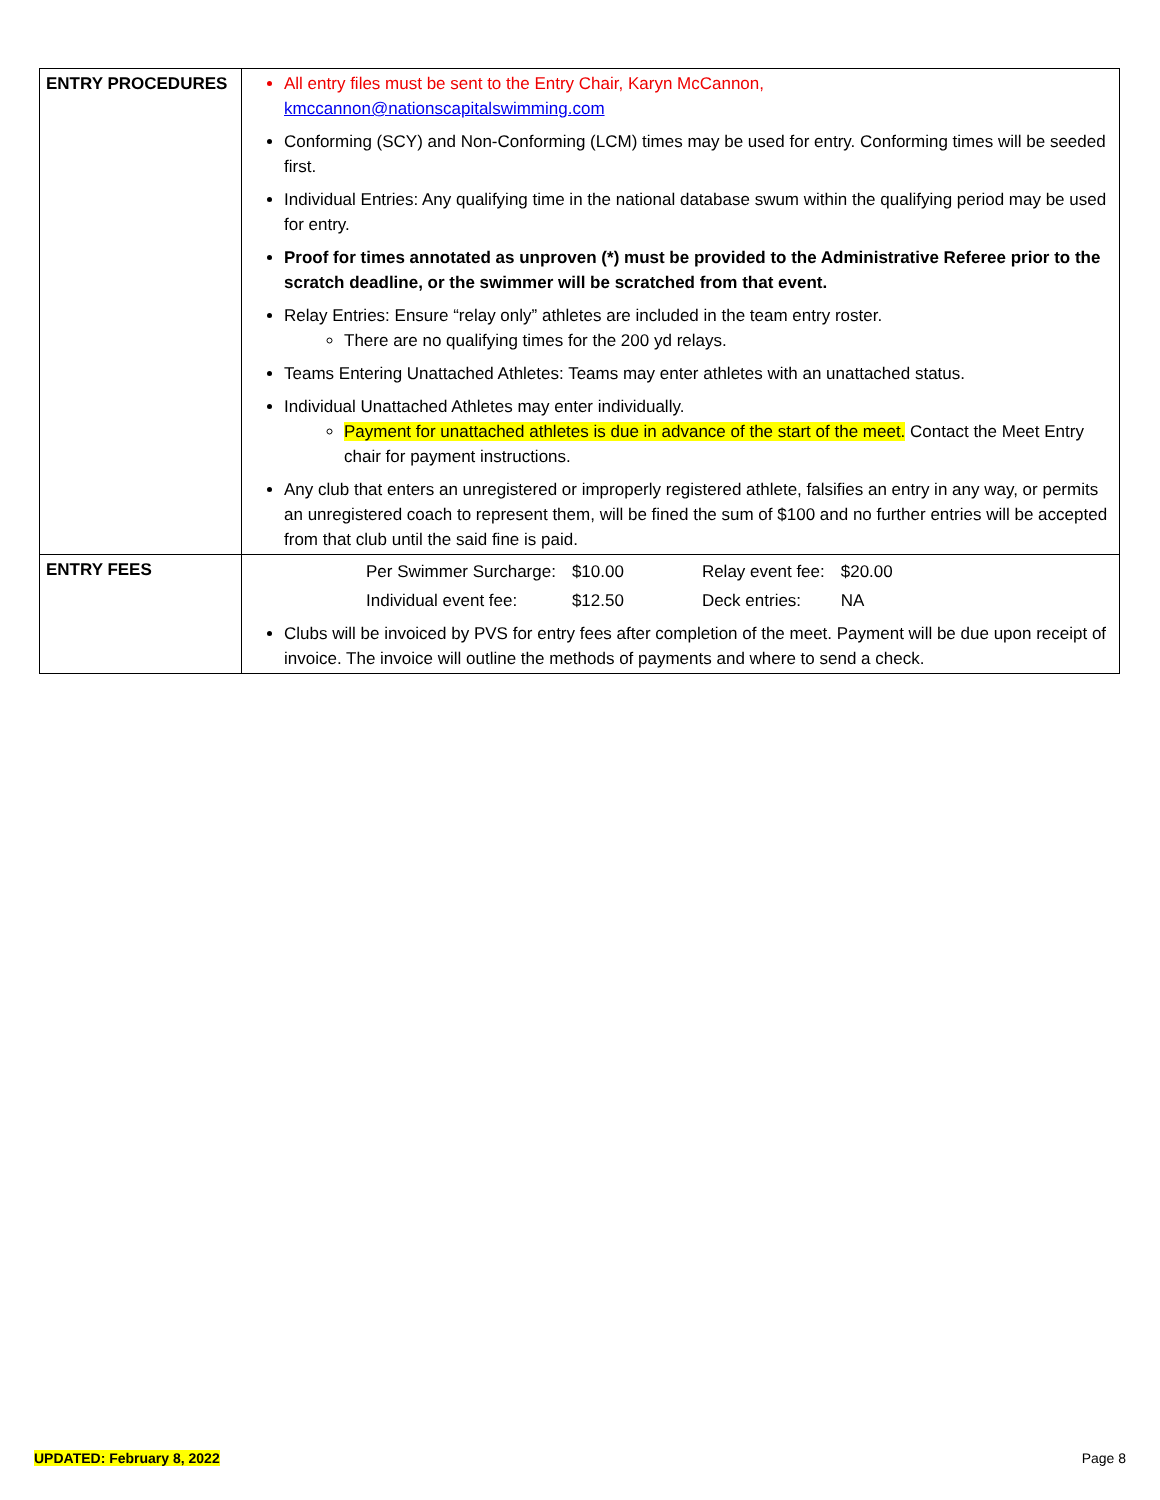| ENTRY PROCEDURES | All entry files must be sent to the Entry Chair, Karyn McCannon, kmccannon@nationscapitalswimming.com Conforming (SCY) and Non-Conforming (LCM) times may be used for entry. Conforming times will be seeded first. Individual Entries: Any qualifying time in the national database swum within the qualifying period may be used for entry. Proof for times annotated as unproven (*) must be provided to the Administrative Referee prior to the scratch deadline, or the swimmer will be scratched from that event. Relay Entries: Ensure “relay only” athletes are included in the team entry roster. There are no qualifying times for the 200 yd relays. Teams Entering Unattached Athletes: Teams may enter athletes with an unattached status. Individual Unattached Athletes may enter individually. Payment for unattached athletes is due in advance of the start of the meet. Contact the Meet Entry chair for payment instructions. Any club that enters an unregistered or improperly registered athlete, falsifies an entry in any way, or permits an unregistered coach to represent them, will be fined the sum of $100 and no further entries will be accepted from that club until the said fine is paid. |
| ENTRY FEES | / Per Swimmer Surcharge: / $10.00 / Relay event fee: / $20.00 / / Individual event fee: / $12.50 / Deck entries: / NA / Clubs will be invoiced by PVS for entry fees after completion of the meet. Payment will be due upon receipt of invoice. The invoice will outline the methods of payments and where to send a check. |
UPDATED: February 8, 2022 Page 8